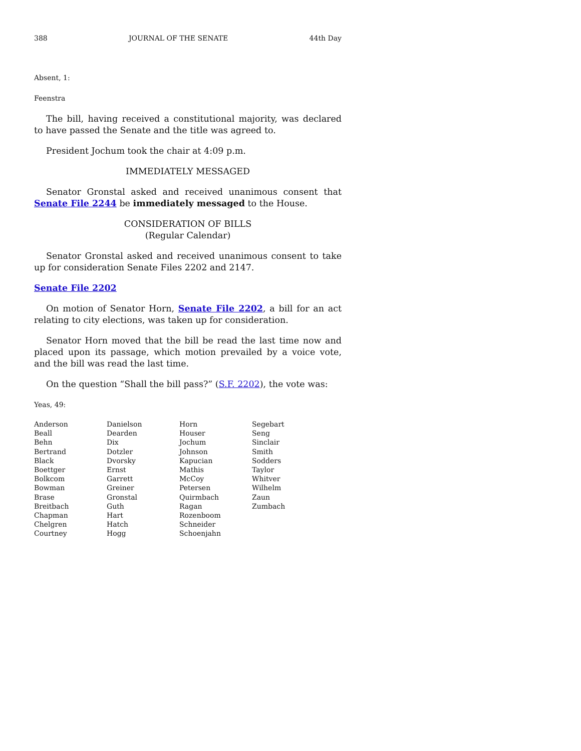388 JOURNAL OF THE SENATE 44th Day
Absent, 1:
Feenstra
The bill, having received a constitutional majority, was declared to have passed the Senate and the title was agreed to.
President Jochum took the chair at 4:09 p.m.
IMMEDIATELY MESSAGED
Senator Gronstal asked and received unanimous consent that Senate File 2244 be immediately messaged to the House.
CONSIDERATION OF BILLS
(Regular Calendar)
Senator Gronstal asked and received unanimous consent to take up for consideration Senate Files 2202 and 2147.
Senate File 2202
On motion of Senator Horn, Senate File 2202, a bill for an act relating to city elections, was taken up for consideration.
Senator Horn moved that the bill be read the last time now and placed upon its passage, which motion prevailed by a voice vote, and the bill was read the last time.
On the question “Shall the bill pass?” (S.F. 2202), the vote was:
Yeas, 49:
| Anderson | Danielson | Horn | Segebart |
| Beall | Dearden | Houser | Seng |
| Behn | Dix | Jochum | Sinclair |
| Bertrand | Dotzler | Johnson | Smith |
| Black | Dvorsky | Kapucian | Sodders |
| Boettger | Ernst | Mathis | Taylor |
| Bolkcom | Garrett | McCoy | Whitver |
| Bowman | Greiner | Petersen | Wilhelm |
| Brase | Gronstal | Quirmbach | Zaun |
| Breitbach | Guth | Ragan | Zumbach |
| Chapman | Hart | Rozenboom | |
| Chelgren | Hatch | Schneider | |
| Courtney | Hogg | Schoenjahn | |